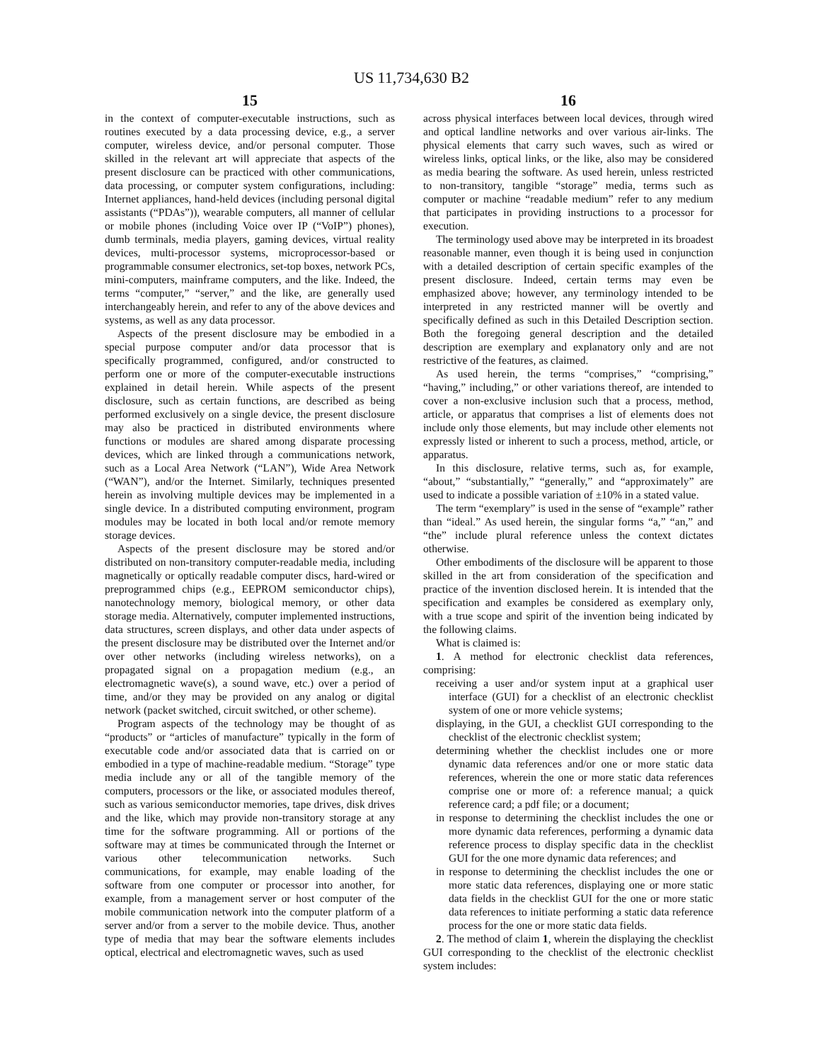US 11,734,630 B2
15
in the context of computer-executable instructions, such as routines executed by a data processing device, e.g., a server computer, wireless device, and/or personal computer. Those skilled in the relevant art will appreciate that aspects of the present disclosure can be practiced with other communications, data processing, or computer system configurations, including: Internet appliances, hand-held devices (including personal digital assistants (“PDAs”)), wearable computers, all manner of cellular or mobile phones (including Voice over IP (“VoIP”) phones), dumb terminals, media players, gaming devices, virtual reality devices, multi-processor systems, microprocessor-based or programmable consumer electronics, set-top boxes, network PCs, mini-computers, mainframe computers, and the like. Indeed, the terms “computer,” “server,” and the like, are generally used interchangeably herein, and refer to any of the above devices and systems, as well as any data processor.
Aspects of the present disclosure may be embodied in a special purpose computer and/or data processor that is specifically programmed, configured, and/or constructed to perform one or more of the computer-executable instructions explained in detail herein. While aspects of the present disclosure, such as certain functions, are described as being performed exclusively on a single device, the present disclosure may also be practiced in distributed environments where functions or modules are shared among disparate processing devices, which are linked through a communications network, such as a Local Area Network (“LAN”), Wide Area Network (“WAN”), and/or the Internet. Similarly, techniques presented herein as involving multiple devices may be implemented in a single device. In a distributed computing environment, program modules may be located in both local and/or remote memory storage devices.
Aspects of the present disclosure may be stored and/or distributed on non-transitory computer-readable media, including magnetically or optically readable computer discs, hard-wired or preprogrammed chips (e.g., EEPROM semiconductor chips), nanotechnology memory, biological memory, or other data storage media. Alternatively, computer implemented instructions, data structures, screen displays, and other data under aspects of the present disclosure may be distributed over the Internet and/or over other networks (including wireless networks), on a propagated signal on a propagation medium (e.g., an electromagnetic wave(s), a sound wave, etc.) over a period of time, and/or they may be provided on any analog or digital network (packet switched, circuit switched, or other scheme).
Program aspects of the technology may be thought of as “products” or “articles of manufacture” typically in the form of executable code and/or associated data that is carried on or embodied in a type of machine-readable medium. “Storage” type media include any or all of the tangible memory of the computers, processors or the like, or associated modules thereof, such as various semiconductor memories, tape drives, disk drives and the like, which may provide non-transitory storage at any time for the software programming. All or portions of the software may at times be communicated through the Internet or various other telecommunication networks. Such communications, for example, may enable loading of the software from one computer or processor into another, for example, from a management server or host computer of the mobile communication network into the computer platform of a server and/or from a server to the mobile device. Thus, another type of media that may bear the software elements includes optical, electrical and electromagnetic waves, such as used
16
across physical interfaces between local devices, through wired and optical landline networks and over various air-links. The physical elements that carry such waves, such as wired or wireless links, optical links, or the like, also may be considered as media bearing the software. As used herein, unless restricted to non-transitory, tangible “storage” media, terms such as computer or machine “readable medium” refer to any medium that participates in providing instructions to a processor for execution.
The terminology used above may be interpreted in its broadest reasonable manner, even though it is being used in conjunction with a detailed description of certain specific examples of the present disclosure. Indeed, certain terms may even be emphasized above; however, any terminology intended to be interpreted in any restricted manner will be overtly and specifically defined as such in this Detailed Description section. Both the foregoing general description and the detailed description are exemplary and explanatory only and are not restrictive of the features, as claimed.
As used herein, the terms “comprises,” “comprising,” “having,” including,” or other variations thereof, are intended to cover a non-exclusive inclusion such that a process, method, article, or apparatus that comprises a list of elements does not include only those elements, but may include other elements not expressly listed or inherent to such a process, method, article, or apparatus.
In this disclosure, relative terms, such as, for example, “about,” “substantially,” “generally,” and “approximately” are used to indicate a possible variation of ±10% in a stated value.
The term “exemplary” is used in the sense of “example” rather than “ideal.” As used herein, the singular forms “a,” “an,” and “the” include plural reference unless the context dictates otherwise.
Other embodiments of the disclosure will be apparent to those skilled in the art from consideration of the specification and practice of the invention disclosed herein. It is intended that the specification and examples be considered as exemplary only, with a true scope and spirit of the invention being indicated by the following claims.
What is claimed is:
1. A method for electronic checklist data references, comprising:
receiving a user and/or system input at a graphical user interface (GUI) for a checklist of an electronic checklist system of one or more vehicle systems;
displaying, in the GUI, a checklist GUI corresponding to the checklist of the electronic checklist system;
determining whether the checklist includes one or more dynamic data references and/or one or more static data references, wherein the one or more static data references comprise one or more of: a reference manual; a quick reference card; a pdf file; or a document;
in response to determining the checklist includes the one or more dynamic data references, performing a dynamic data reference process to display specific data in the checklist GUI for the one more dynamic data references; and
in response to determining the checklist includes the one or more static data references, displaying one or more static data fields in the checklist GUI for the one or more static data references to initiate performing a static data reference process for the one or more static data fields.
2. The method of claim 1, wherein the displaying the checklist GUI corresponding to the checklist of the electronic checklist system includes: